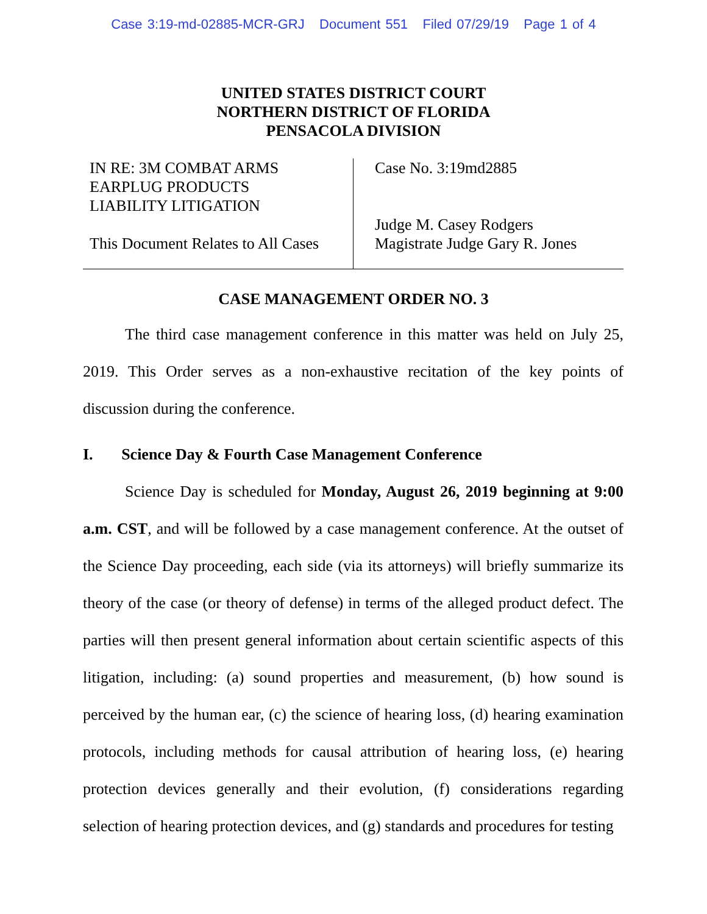Case 3:19-md-02885-MCR-GRJ Document 551 Filed 07/29/19 Page 1 of 4
UNITED STATES DISTRICT COURT
NORTHERN DISTRICT OF FLORIDA
PENSACOLA DIVISION
IN RE: 3M COMBAT ARMS
EARPLUG PRODUCTS
LIABILITY LITIGATION
This Document Relates to All Cases
Case No. 3:19md2885
Judge M. Casey Rodgers
Magistrate Judge Gary R. Jones
CASE MANAGEMENT ORDER NO. 3
The third case management conference in this matter was held on July 25, 2019. This Order serves as a non-exhaustive recitation of the key points of discussion during the conference.
I. Science Day & Fourth Case Management Conference
Science Day is scheduled for Monday, August 26, 2019 beginning at 9:00 a.m. CST, and will be followed by a case management conference. At the outset of the Science Day proceeding, each side (via its attorneys) will briefly summarize its theory of the case (or theory of defense) in terms of the alleged product defect. The parties will then present general information about certain scientific aspects of this litigation, including: (a) sound properties and measurement, (b) how sound is perceived by the human ear, (c) the science of hearing loss, (d) hearing examination protocols, including methods for causal attribution of hearing loss, (e) hearing protection devices generally and their evolution, (f) considerations regarding selection of hearing protection devices, and (g) standards and procedures for testing